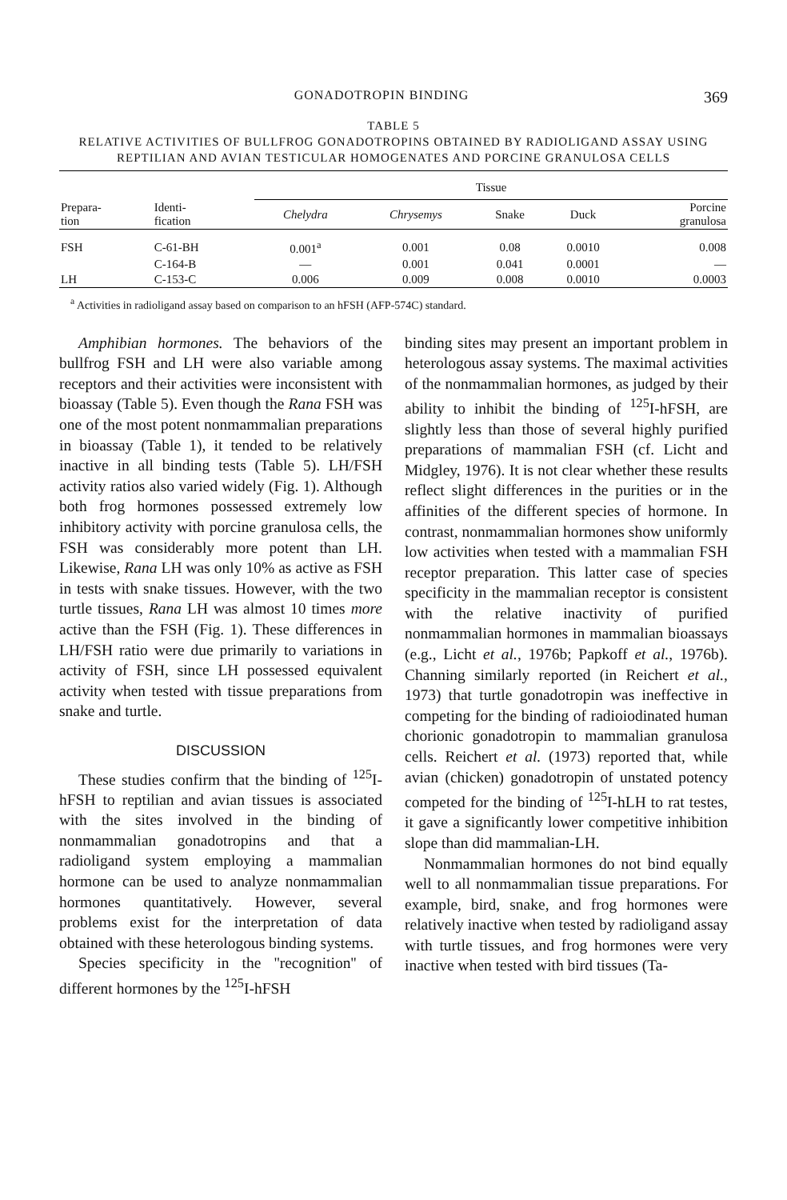GONADOTROPIN BINDING 369
TABLE 5
RELATIVE ACTIVITIES OF BULLFROG GONADOTROPINS OBTAINED BY RADIOLIGAND ASSAY USING
REPTILIAN AND AVIAN TESTICULAR HOMOGENATES AND PORCINE GRANULOSA CELLS
| | | Tissue | | | | |
| --- | --- | --- | --- | --- | --- | --- |
| Prepara- tion | Identi- fication | Chelydra | Chrysemys | Snake | Duck | Porcine granulosa |
| FSH | C-61-BH | 0.001<sup>a</sup> | 0.001 | 0.08 | 0.0010 | 0.008 |
| | C-164-B | — | 0.001 | 0.041 | 0.0001 | — |
| LH | C-153-C | 0.006 | 0.009 | 0.008 | 0.0010 | 0.0003 |
<sup>a</sup> Activities in radioligand assay based on comparison to an hFSH (AFP-574C) standard.
Amphibian hormones. The behaviors of the bullfrog FSH and LH were also variable among receptors and their activities were inconsistent with bioassay (Table 5). Even though the Rana FSH was one of the most potent nonmammalian preparations in bioassay (Table 1), it tended to be relatively inactive in all binding tests (Table 5). LH/FSH activity ratios also varied widely (Fig. 1). Although both frog hormones possessed extremely low inhibitory activity with porcine granulosa cells, the FSH was considerably more potent than LH. Likewise, Rana LH was only 10% as active as FSH in tests with snake tissues. However, with the two turtle tissues, Rana LH was almost 10 times more active than the FSH (Fig. 1). These differences in LH/FSH ratio were due primarily to variations in activity of FSH, since LH possessed equivalent activity when tested with tissue preparations from snake and turtle.
DISCUSSION
These studies confirm that the binding of <sup>125</sup>I-hFSH to reptilian and avian tissues is associated with the sites involved in the binding of nonmammalian gonadotropins and that a radioligand system employing a mammalian hormone can be used to analyze nonmammalian hormones quantitatively. However, several problems exist for the interpretation of data obtained with these heterologous binding systems.
Species specificity in the ''recognition'' of different hormones by the <sup>125</sup>I-hFSH
binding sites may present an important problem in heterologous assay systems. The maximal activities of the nonmammalian hormones, as judged by their ability to inhibit the binding of <sup>125</sup>I-hFSH, are slightly less than those of several highly purified preparations of mammalian FSH (cf. Licht and Midgley, 1976). It is not clear whether these results reflect slight differences in the purities or in the affinities of the different species of hormone. In contrast, nonmammalian hormones show uniformly low activities when tested with a mammalian FSH receptor preparation. This latter case of species specificity in the mammalian receptor is consistent with the relative inactivity of purified nonmammalian hormones in mammalian bioassays (e.g., Licht et al., 1976b; Papkoff et al., 1976b). Channing similarly reported (in Reichert et al., 1973) that turtle gonadotropin was ineffective in competing for the binding of radioiodinated human chorionic gonadotropin to mammalian granulosa cells. Reichert et al. (1973) reported that, while avian (chicken) gonadotropin of unstated potency competed for the binding of <sup>125</sup>I-hLH to rat testes, it gave a significantly lower competitive inhibition slope than did mammalian-LH.
Nonmammalian hormones do not bind equally well to all nonmammalian tissue preparations. For example, bird, snake, and frog hormones were relatively inactive when tested by radioligand assay with turtle tissues, and frog hormones were very inactive when tested with bird tissues (Ta-